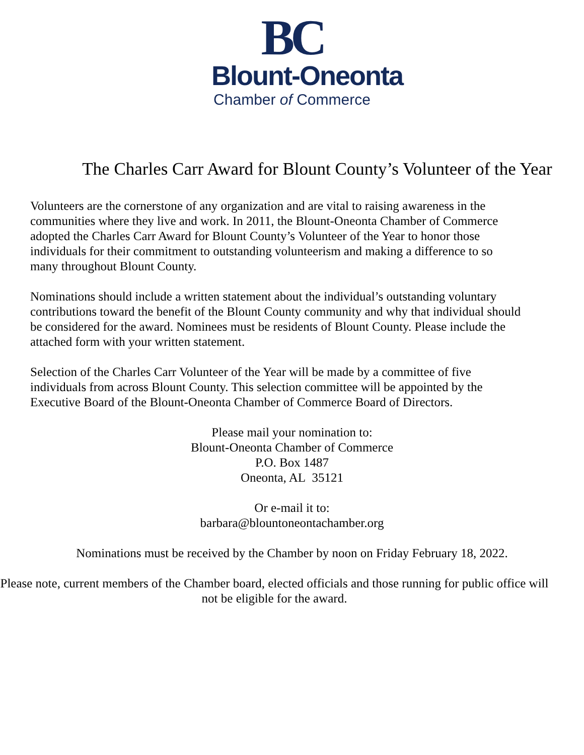BC
Blount-Oneonta
Chamber of Commerce
The Charles Carr Award for Blount County’s Volunteer of the Year
Volunteers are the cornerstone of any organization and are vital to raising awareness in the communities where they live and work. In 2011, the Blount-Oneonta Chamber of Commerce adopted the Charles Carr Award for Blount County’s Volunteer of the Year to honor those individuals for their commitment to outstanding volunteerism and making a difference to so many throughout Blount County.
Nominations should include a written statement about the individual’s outstanding voluntary contributions toward the benefit of the Blount County community and why that individual should be considered for the award. Nominees must be residents of Blount County. Please include the attached form with your written statement.
Selection of the Charles Carr Volunteer of the Year will be made by a committee of five individuals from across Blount County. This selection committee will be appointed by the Executive Board of the Blount-Oneonta Chamber of Commerce Board of Directors.
Please mail your nomination to:
Blount-Oneonta Chamber of Commerce
P.O. Box 1487
Oneonta, AL 35121
Or e-mail it to:
barbara@blountoneontachamber.org
Nominations must be received by the Chamber by noon on Friday February 18, 2022.
Please note, current members of the Chamber board, elected officials and those running for public office will not be eligible for the award.